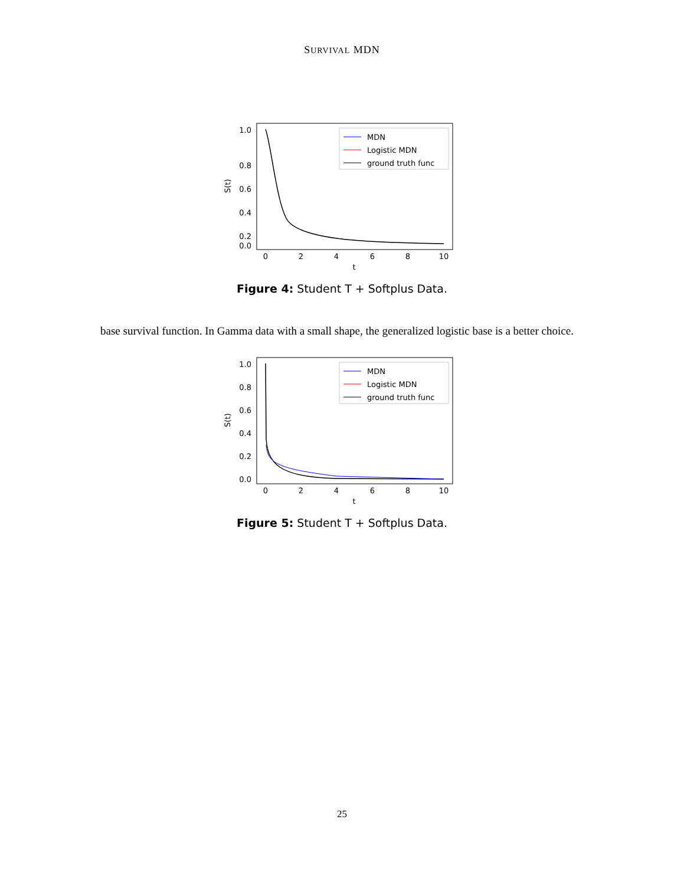SURVIVAL MDN
1.0
0.8
0.6
0.4
0.2
0.0
0
2
4
6
8
10
t
S(t)
MDN
Logistic MDN
ground truth func
Figure 4: Student T + Softplus Data.
base survival function. In Gamma data with a small shape, the generalized logistic base is a better choice.
1.0
0.8
0.6
0.4
0.2
0.0
0
2
4
6
8
10
t
S(t)
MDN
Logistic MDN
ground truth func
Figure 5: Student T + Softplus Data.
25